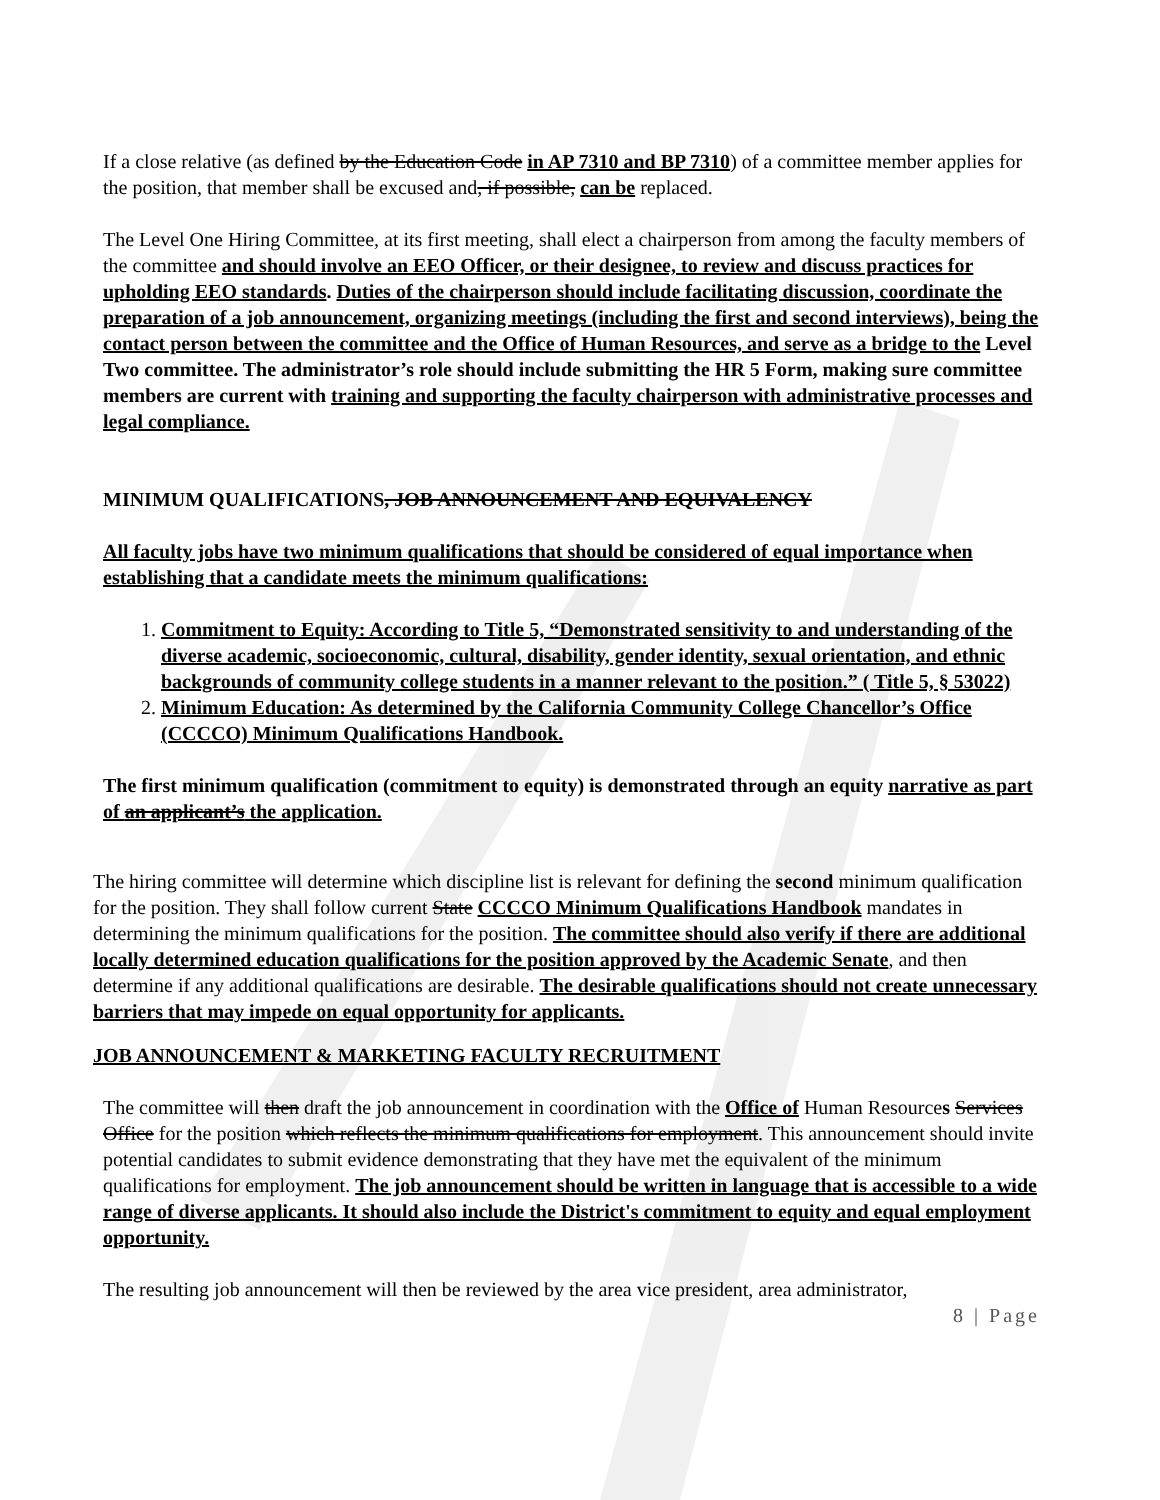If a close relative (as defined by the Education Code in AP 7310 and BP 7310) of a committee member applies for the position, that member shall be excused and, if possible, can be replaced.
The Level One Hiring Committee, at its first meeting, shall elect a chairperson from among the faculty members of the committee and should involve an EEO Officer, or their designee, to review and discuss practices for upholding EEO standards. Duties of the chairperson should include facilitating discussion, coordinate the preparation of a job announcement, organizing meetings (including the first and second interviews), being the contact person between the committee and the Office of Human Resources, and serve as a bridge to the Level Two committee. The administrator’s role should include submitting the HR 5 Form, making sure committee members are current with training and supporting the faculty chairperson with administrative processes and legal compliance.
MINIMUM QUALIFICATIONS, JOB ANNOUNCEMENT AND EQUIVALENCY
All faculty jobs have two minimum qualifications that should be considered of equal importance when establishing that a candidate meets the minimum qualifications:
1. Commitment to Equity: According to Title 5, “Demonstrated sensitivity to and understanding of the diverse academic, socioeconomic, cultural, disability, gender identity, sexual orientation, and ethnic backgrounds of community college students in a manner relevant to the position.” ( Title 5, § 53022)
2. Minimum Education: As determined by the California Community College Chancellor’s Office (CCCCO) Minimum Qualifications Handbook.
The first minimum qualification (commitment to equity) is demonstrated through an equity narrative as part of an applicant’s the application.
The hiring committee will determine which discipline list is relevant for defining the second minimum qualification for the position. They shall follow current State CCCCO Minimum Qualifications Handbook mandates in determining the minimum qualifications for the position. The committee should also verify if there are additional locally determined education qualifications for the position approved by the Academic Senate, and then determine if any additional qualifications are desirable. The desirable qualifications should not create unnecessary barriers that may impede on equal opportunity for applicants.
JOB ANNOUNCEMENT & MARKETING FACULTY RECRUITMENT
The committee will then draft the job announcement in coordination with the Office of Human Resources Services Office for the position which reflects the minimum qualifications for employment. This announcement should invite potential candidates to submit evidence demonstrating that they have met the equivalent of the minimum qualifications for employment. The job announcement should be written in language that is accessible to a wide range of diverse applicants. It should also include the District's commitment to equity and equal employment opportunity.
The resulting job announcement will then be reviewed by the area vice president, area administrator,
8 | Page